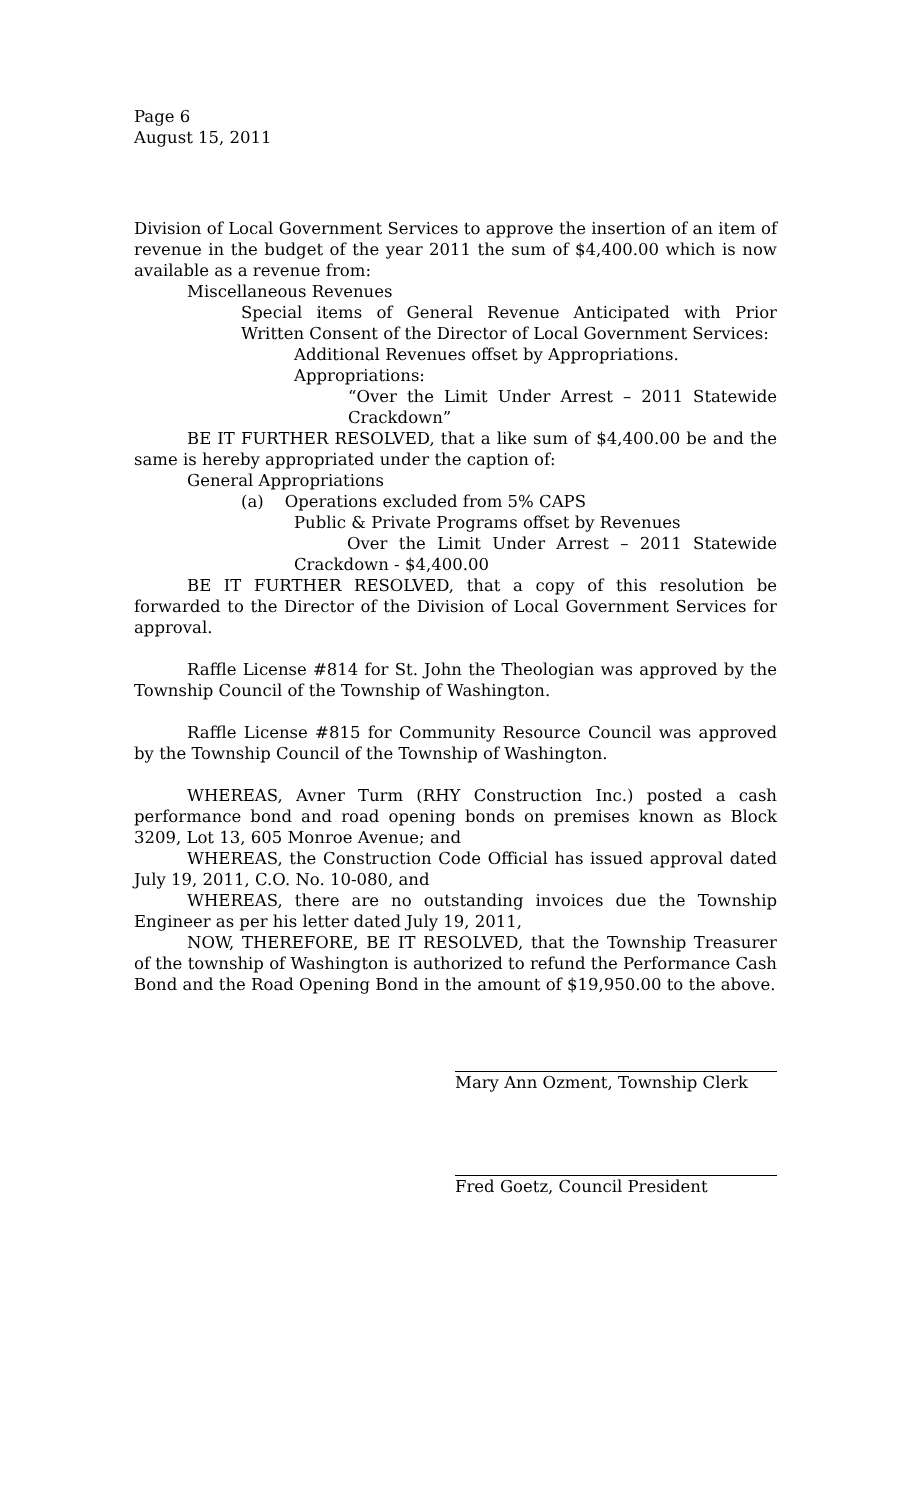Page 6
August 15, 2011
Division of Local Government Services to approve the insertion of an item of revenue in the budget of the year 2011 the sum of $4,400.00 which is now available as a revenue from:
Miscellaneous Revenues
Special items of General Revenue Anticipated with Prior Written Consent of the Director of Local Government Services:
Additional Revenues offset by Appropriations.
Appropriations:
“Over the Limit Under Arrest – 2011 Statewide Crackdown”
BE IT FURTHER RESOLVED, that a like sum of $4,400.00 be and the same is hereby appropriated under the caption of:
General Appropriations
(a) Operations excluded from 5% CAPS
Public & Private Programs offset by Revenues
Over the Limit Under Arrest – 2011 Statewide Crackdown - $4,400.00
BE IT FURTHER RESOLVED, that a copy of this resolution be forwarded to the Director of the Division of Local Government Services for approval.
Raffle License #814 for St. John the Theologian was approved by the Township Council of the Township of Washington.
Raffle License #815 for Community Resource Council was approved by the Township Council of the Township of Washington.
WHEREAS, Avner Turm (RHY Construction Inc.) posted a cash performance bond and road opening bonds on premises known as Block 3209, Lot 13, 605 Monroe Avenue; and
WHEREAS, the Construction Code Official has issued approval dated July 19, 2011, C.O. No. 10-080, and
WHEREAS, there are no outstanding invoices due the Township Engineer as per his letter dated July 19, 2011,
NOW, THEREFORE, BE IT RESOLVED, that the Township Treasurer of the township of Washington is authorized to refund the Performance Cash Bond and the Road Opening Bond in the amount of $19,950.00 to the above.
Mary Ann Ozment, Township Clerk
Fred Goetz, Council President